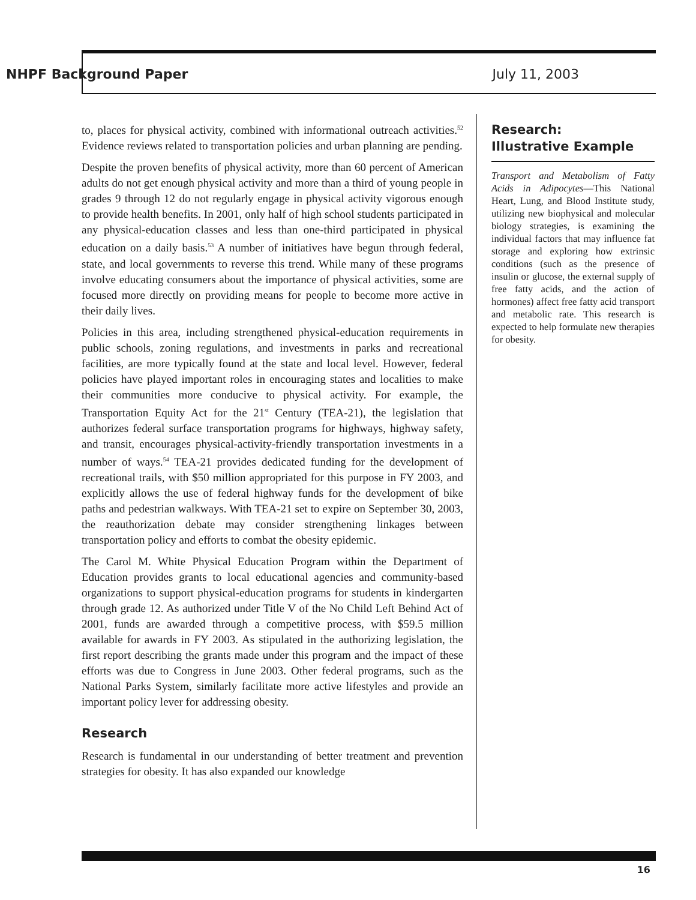NHPF Background Paper July 11, 2003
to, places for physical activity, combined with informational outreach activities.<sup>52</sup> Evidence reviews related to transportation policies and urban planning are pending.
Despite the proven benefits of physical activity, more than 60 percent of American adults do not get enough physical activity and more than a third of young people in grades 9 through 12 do not regularly engage in physical activity vigorous enough to provide health benefits. In 2001, only half of high school students participated in any physical-education classes and less than one-third participated in physical education on a daily basis.<sup>53</sup> A number of initiatives have begun through federal, state, and local governments to reverse this trend. While many of these programs involve educating consumers about the importance of physical activities, some are focused more directly on providing means for people to become more active in their daily lives.
Policies in this area, including strengthened physical-education requirements in public schools, zoning regulations, and investments in parks and recreational facilities, are more typically found at the state and local level. However, federal policies have played important roles in encouraging states and localities to make their communities more conducive to physical activity. For example, the Transportation Equity Act for the 21<sup>st</sup> Century (TEA-21), the legislation that authorizes federal surface transportation programs for highways, highway safety, and transit, encourages physical-activity-friendly transportation investments in a number of ways.<sup>54</sup> TEA-21 provides dedicated funding for the development of recreational trails, with $50 million appropriated for this purpose in FY 2003, and explicitly allows the use of federal highway funds for the development of bike paths and pedestrian walkways. With TEA-21 set to expire on September 30, 2003, the reauthorization debate may consider strengthening linkages between transportation policy and efforts to combat the obesity epidemic.
The Carol M. White Physical Education Program within the Department of Education provides grants to local educational agencies and community-based organizations to support physical-education programs for students in kindergarten through grade 12. As authorized under Title V of the No Child Left Behind Act of 2001, funds are awarded through a competitive process, with $59.5 million available for awards in FY 2003. As stipulated in the authorizing legislation, the first report describing the grants made under this program and the impact of these efforts was due to Congress in June 2003. Other federal programs, such as the National Parks System, similarly facilitate more active lifestyles and provide an important policy lever for addressing obesity.
Research
Research is fundamental in our understanding of better treatment and prevention strategies for obesity. It has also expanded our knowledge
Research:
Illustrative Example
Transport and Metabolism of Fatty Acids in Adipocytes—This National Heart, Lung, and Blood Institute study, utilizing new biophysical and molecular biology strategies, is examining the individual factors that may influence fat storage and exploring how extrinsic conditions (such as the presence of insulin or glucose, the external supply of free fatty acids, and the action of hormones) affect free fatty acid transport and metabolic rate. This research is expected to help formulate new therapies for obesity.
16